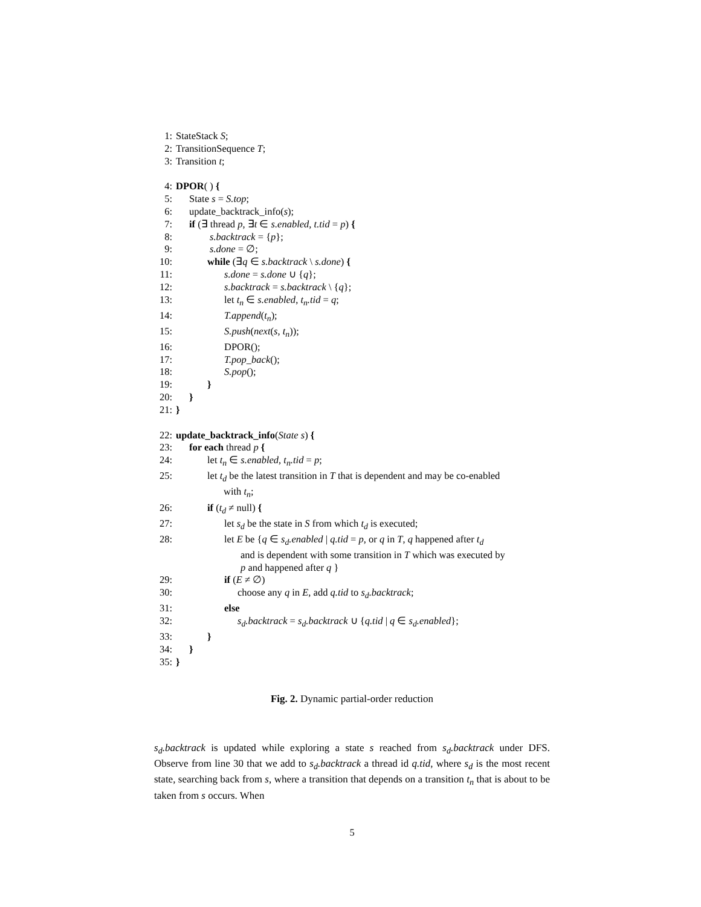1: StateStack S;
2: TransitionSequence T;
3: Transition t;
4: DPOR( ) {
5: State s = S.top;
6: update_backtrack_info(s);
7: if (∃ thread p, ∃t ∈ s.enabled, t.tid = p) {
8: s.backtrack = {p};
9: s.done = ∅;
10: while (∃q ∈ s.backtrack \ s.done) {
11: s.done = s.done ∪ {q};
12: s.backtrack = s.backtrack \ {q};
13: let t<sub>n</sub> ∈ s.enabled, t<sub>n</sub>.tid = q;
14: T.append(t<sub>n</sub>);
15: S.push(next(s, t<sub>n</sub>));
16: DPOR();
17: T.pop_back();
18: S.pop();
19: }
20: }
21: }
22: update_backtrack_info(State s) {
23: for each thread p {
24: let t<sub>n</sub> ∈ s.enabled, t<sub>n</sub>.tid = p;
25: let t<sub>d</sub> be the latest transition in T that is dependent and may be co-enabled
with t<sub>n</sub>;
26: if (t<sub>d</sub> ≠ null) {
27: let s<sub>d</sub> be the state in S from which t<sub>d</sub> is executed;
28: let E be {q ∈ s<sub>d</sub>.enabled | q.tid = p, or q in T, q happened after t<sub>d</sub>
and is dependent with some transition in T which was executed by
p and happened after q }
29: if (E ≠ ∅)
30: choose any q in E, add q.tid to s<sub>d</sub>.backtrack;
31: else
32: s<sub>d</sub>.backtrack = s<sub>d</sub>.backtrack ∪ {q.tid | q ∈ s<sub>d</sub>.enabled};
33: }
34: }
35: }
Fig. 2. Dynamic partial-order reduction
s<sub>d</sub>.backtrack is updated while exploring a state s reached from s<sub>d</sub>.backtrack under DFS. Observe from line 30 that we add to s<sub>d</sub>.backtrack a thread id q.tid, where s<sub>d</sub> is the most recent state, searching back from s, where a transition that depends on a transition t<sub>n</sub> that is about to be taken from s occurs. When
5